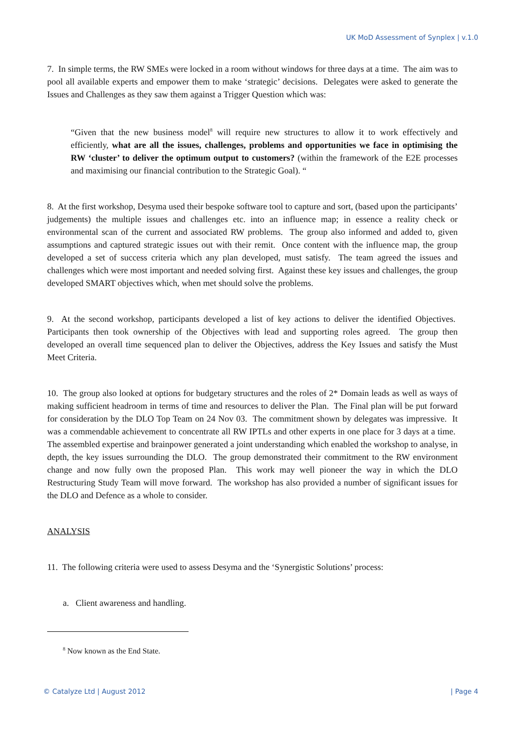UK MoD Assessment of Synplex | v.1.0
7. In simple terms, the RW SMEs were locked in a room without windows for three days at a time. The aim was to pool all available experts and empower them to make ‘strategic’ decisions. Delegates were asked to generate the Issues and Challenges as they saw them against a Trigger Question which was:
“Given that the new business model<sup>8</sup> will require new structures to allow it to work effectively and efficiently, what are all the issues, challenges, problems and opportunities we face in optimising the RW ‘cluster’ to deliver the optimum output to customers? (within the framework of the E2E processes and maximising our financial contribution to the Strategic Goal). “
8. At the first workshop, Desyma used their bespoke software tool to capture and sort, (based upon the participants’ judgements) the multiple issues and challenges etc. into an influence map; in essence a reality check or environmental scan of the current and associated RW problems. The group also informed and added to, given assumptions and captured strategic issues out with their remit. Once content with the influence map, the group developed a set of success criteria which any plan developed, must satisfy. The team agreed the issues and challenges which were most important and needed solving first. Against these key issues and challenges, the group developed SMART objectives which, when met should solve the problems.
9. At the second workshop, participants developed a list of key actions to deliver the identified Objectives. Participants then took ownership of the Objectives with lead and supporting roles agreed. The group then developed an overall time sequenced plan to deliver the Objectives, address the Key Issues and satisfy the Must Meet Criteria.
10. The group also looked at options for budgetary structures and the roles of 2* Domain leads as well as ways of making sufficient headroom in terms of time and resources to deliver the Plan. The Final plan will be put forward for consideration by the DLO Top Team on 24 Nov 03. The commitment shown by delegates was impressive. It was a commendable achievement to concentrate all RW IPTLs and other experts in one place for 3 days at a time. The assembled expertise and brainpower generated a joint understanding which enabled the workshop to analyse, in depth, the key issues surrounding the DLO. The group demonstrated their commitment to the RW environment change and now fully own the proposed Plan. This work may well pioneer the way in which the DLO Restructuring Study Team will move forward. The workshop has also provided a number of significant issues for the DLO and Defence as a whole to consider.
ANALYSIS
11. The following criteria were used to assess Desyma and the ‘Synergistic Solutions’ process:
a. Client awareness and handling.
<sup>8</sup> Now known as the End State.
© Catalyze Ltd | August 2012 | Page 4